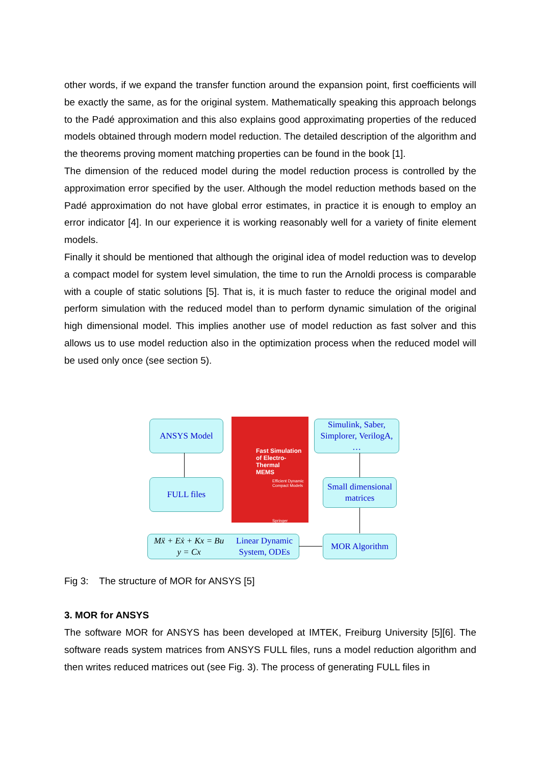other words, if we expand the transfer function around the expansion point, first coefficients will be exactly the same, as for the original system. Mathematically speaking this approach belongs to the Padé approximation and this also explains good approximating properties of the reduced models obtained through modern model reduction. The detailed description of the algorithm and the theorems proving moment matching properties can be found in the book [1].
The dimension of the reduced model during the model reduction process is controlled by the approximation error specified by the user. Although the model reduction methods based on the Padé approximation do not have global error estimates, in practice it is enough to employ an error indicator [4]. In our experience it is working reasonably well for a variety of finite element models.
Finally it should be mentioned that although the original idea of model reduction was to develop a compact model for system level simulation, the time to run the Arnoldi process is comparable with a couple of static solutions [5]. That is, it is much faster to reduce the original model and perform simulation with the reduced model than to perform dynamic simulation of the original high dimensional model. This implies another use of model reduction as fast solver and this allows us to use model reduction also in the optimization process when the reduced model will be used only once (see section 5).
ANSYS Model
Fast Simulation
of Electro-Thermal
MEMS
Efficient Dynamic
Compact Models
Springer
Simulink, Saber,
Simplorer, VerilogA,
…
FULL files
Small dimensional
matrices
Mẍ + Eẋ + Kx = Bu
y = Cx Linear Dynamic
System, ODEs
MOR Algorithm
Fig 3: The structure of MOR for ANSYS [5]
3. MOR for ANSYS
The software MOR for ANSYS has been developed at IMTEK, Freiburg University [5][6]. The software reads system matrices from ANSYS FULL files, runs a model reduction algorithm and then writes reduced matrices out (see Fig. 3). The process of generating FULL files in